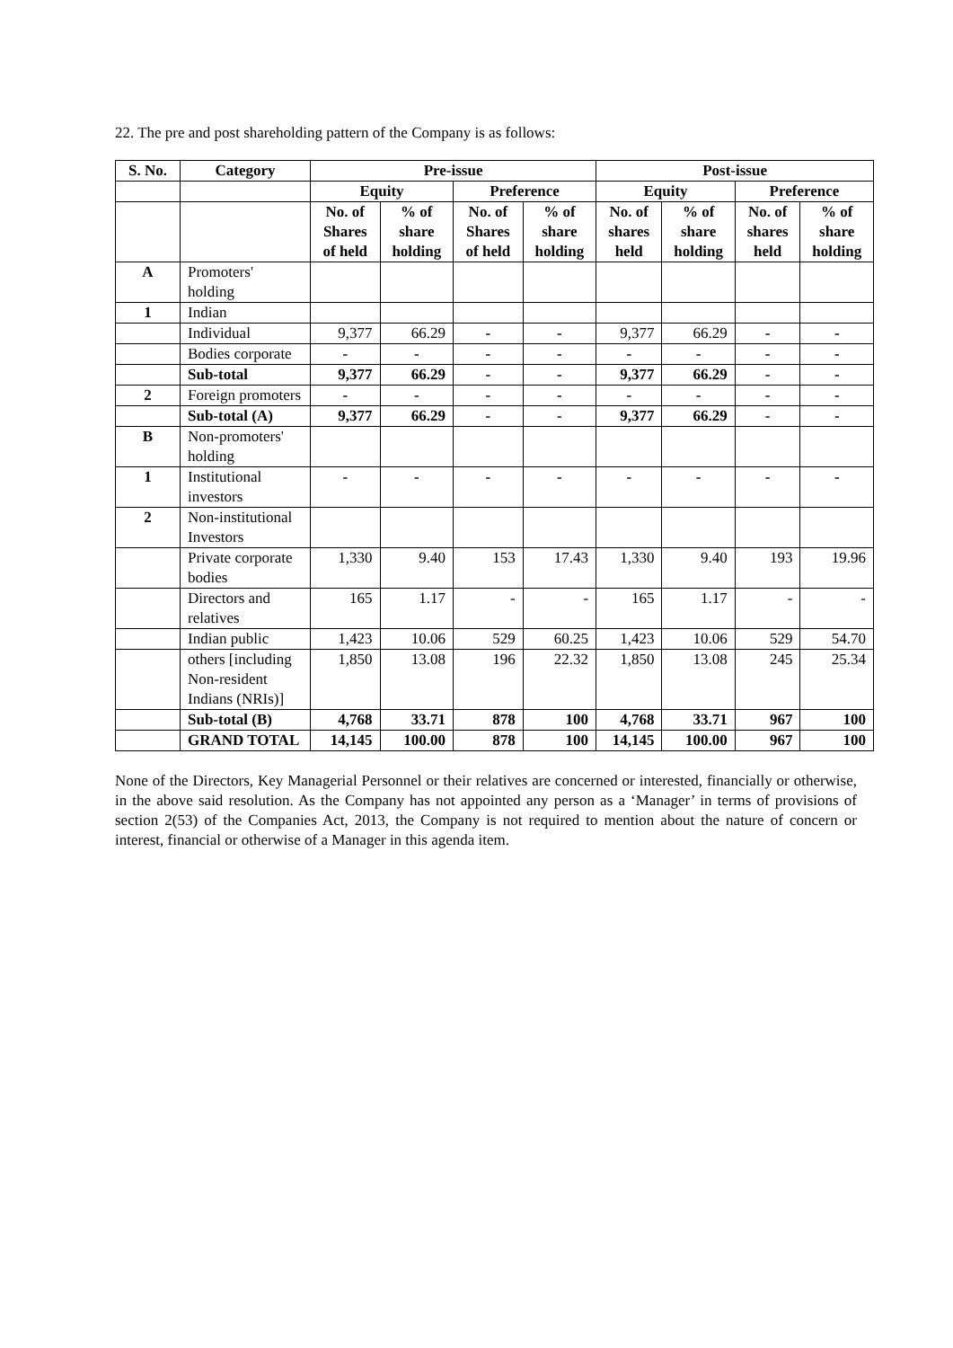22. The pre and post shareholding pattern of the Company is as follows:
| S. No. | Category | Pre-issue | | | | Post-issue | | | |
| --- | --- | --- | --- | --- | --- | --- | --- | --- | --- |
| | | Equity | | Preference | | Equity | | Preference | |
| | | No. of Shares of held | % of share holding | No. of Shares of held | % of share holding | No. of shares held | % of share holding | No. of shares held | % of share holding |
| A | Promoters' holding | | | | | | | | |
| 1 | Indian | | | | | | | | |
| | Individual | 9,377 | 66.29 | - | - | 9,377 | 66.29 | - | - |
| | Bodies corporate | - | - | - | - | - | - | - | - |
| | Sub-total | 9,377 | 66.29 | - | - | 9,377 | 66.29 | - | - |
| 2 | Foreign promoters | - | - | - | - | - | - | - | - |
| | Sub-total (A) | 9,377 | 66.29 | - | - | 9,377 | 66.29 | - | - |
| B | Non-promoters' holding | | | | | | | | |
| 1 | Institutional investors | - | - | - | - | - | - | - | - |
| 2 | Non-institutional Investors | | | | | | | | |
| | Private corporate bodies | 1,330 | 9.40 | 153 | 17.43 | 1,330 | 9.40 | 193 | 19.96 |
| | Directors and relatives | 165 | 1.17 | - | - | 165 | 1.17 | - | - |
| | Indian public | 1,423 | 10.06 | 529 | 60.25 | 1,423 | 10.06 | 529 | 54.70 |
| | others [including Non-resident Indians (NRIs)] | 1,850 | 13.08 | 196 | 22.32 | 1,850 | 13.08 | 245 | 25.34 |
| | Sub-total (B) | 4,768 | 33.71 | 878 | 100 | 4,768 | 33.71 | 967 | 100 |
| | GRAND TOTAL | 14,145 | 100.00 | 878 | 100 | 14,145 | 100.00 | 967 | 100 |
None of the Directors, Key Managerial Personnel or their relatives are concerned or interested, financially or otherwise, in the above said resolution. As the Company has not appointed any person as a ‘Manager’ in terms of provisions of section 2(53) of the Companies Act, 2013, the Company is not required to mention about the nature of concern or interest, financial or otherwise of a Manager in this agenda item.